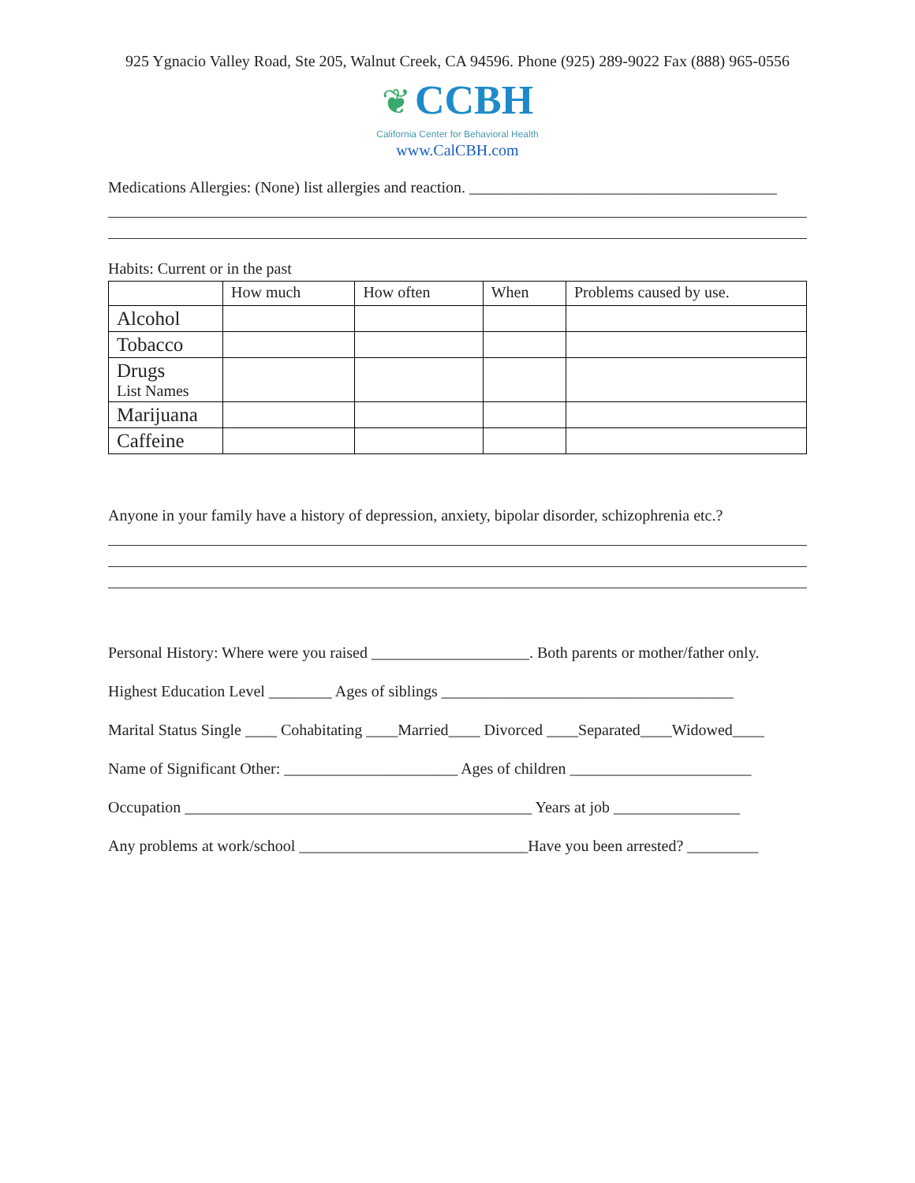925 Ygnacio Valley Road, Ste 205, Walnut Creek, CA 94596. Phone (925) 289-9022 Fax (888) 965-0556
❦ CCBH
California Center for Behavioral Health
www.CalCBH.com
Medications Allergies: (None) list allergies and reaction. _______________________________________
Habits: Current or in the past
| | How much | How often | When | Problems caused by use. |
| --- | --- | --- | --- | --- |
| Alcohol | | | | |
| Tobacco | | | | |
| Drugs List Names | | | | |
| Marijuana | | | | |
| Caffeine | | | | |
Anyone in your family have a history of depression, anxiety, bipolar disorder, schizophrenia etc.?
Personal History: Where were you raised ____________________. Both parents or mother/father only.
Highest Education Level ________ Ages of siblings _____________________________________
Marital Status Single ____ Cohabitating ____Married____ Divorced ____Separated____Widowed____
Name of Significant Other: ______________________ Ages of children _______________________
Occupation ____________________________________________ Years at job ________________
Any problems at work/school _____________________________Have you been arrested? _________